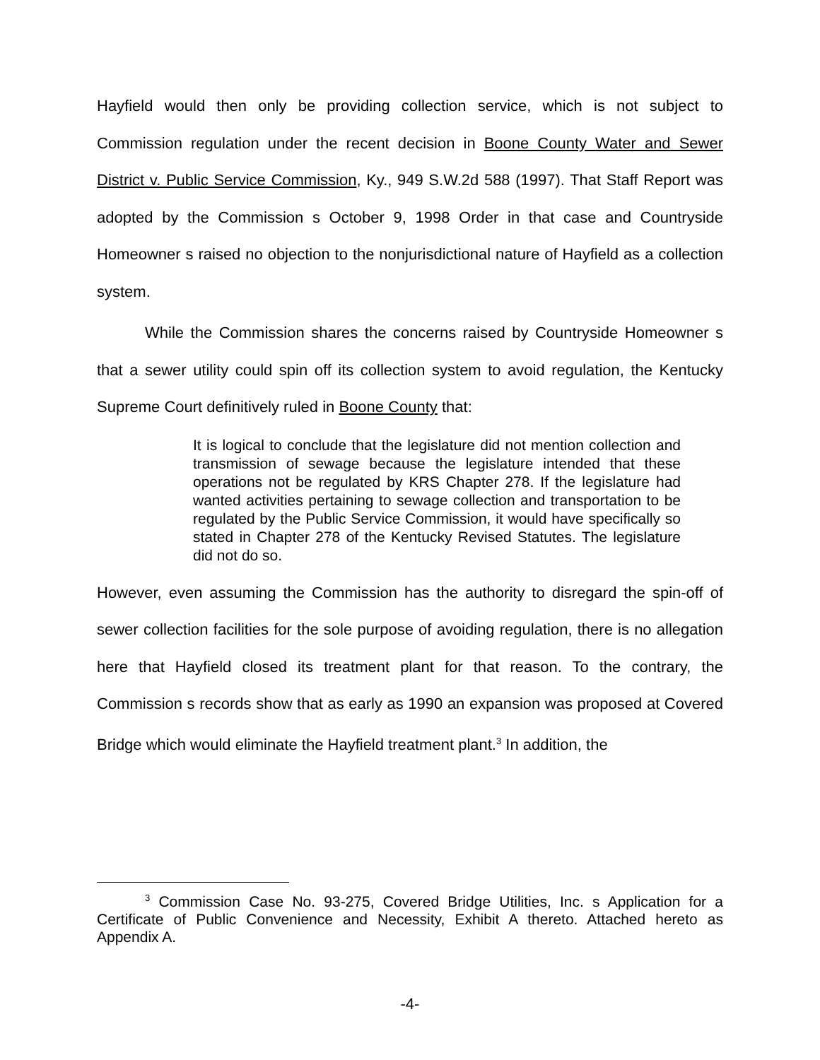Hayfield would then only be providing collection service, which is not subject to Commission regulation under the recent decision in Boone County Water and Sewer District v. Public Service Commission, Ky., 949 S.W.2d 588 (1997). That Staff Report was adopted by the Commission s October 9, 1998 Order in that case and Countryside Homeowner s raised no objection to the nonjurisdictional nature of Hayfield as a collection system.
While the Commission shares the concerns raised by Countryside Homeowner s that a sewer utility could spin off its collection system to avoid regulation, the Kentucky Supreme Court definitively ruled in Boone County that:
It is logical to conclude that the legislature did not mention collection and transmission of sewage because the legislature intended that these operations not be regulated by KRS Chapter 278. If the legislature had wanted activities pertaining to sewage collection and transportation to be regulated by the Public Service Commission, it would have specifically so stated in Chapter 278 of the Kentucky Revised Statutes. The legislature did not do so.
However, even assuming the Commission has the authority to disregard the spin-off of sewer collection facilities for the sole purpose of avoiding regulation, there is no allegation here that Hayfield closed its treatment plant for that reason. To the contrary, the Commission s records show that as early as 1990 an expansion was proposed at Covered Bridge which would eliminate the Hayfield treatment plant.<sup>3</sup> In addition, the
<sup>3</sup> Commission Case No. 93-275, Covered Bridge Utilities, Inc. s Application for a Certificate of Public Convenience and Necessity, Exhibit A thereto. Attached hereto as Appendix A.
-4-